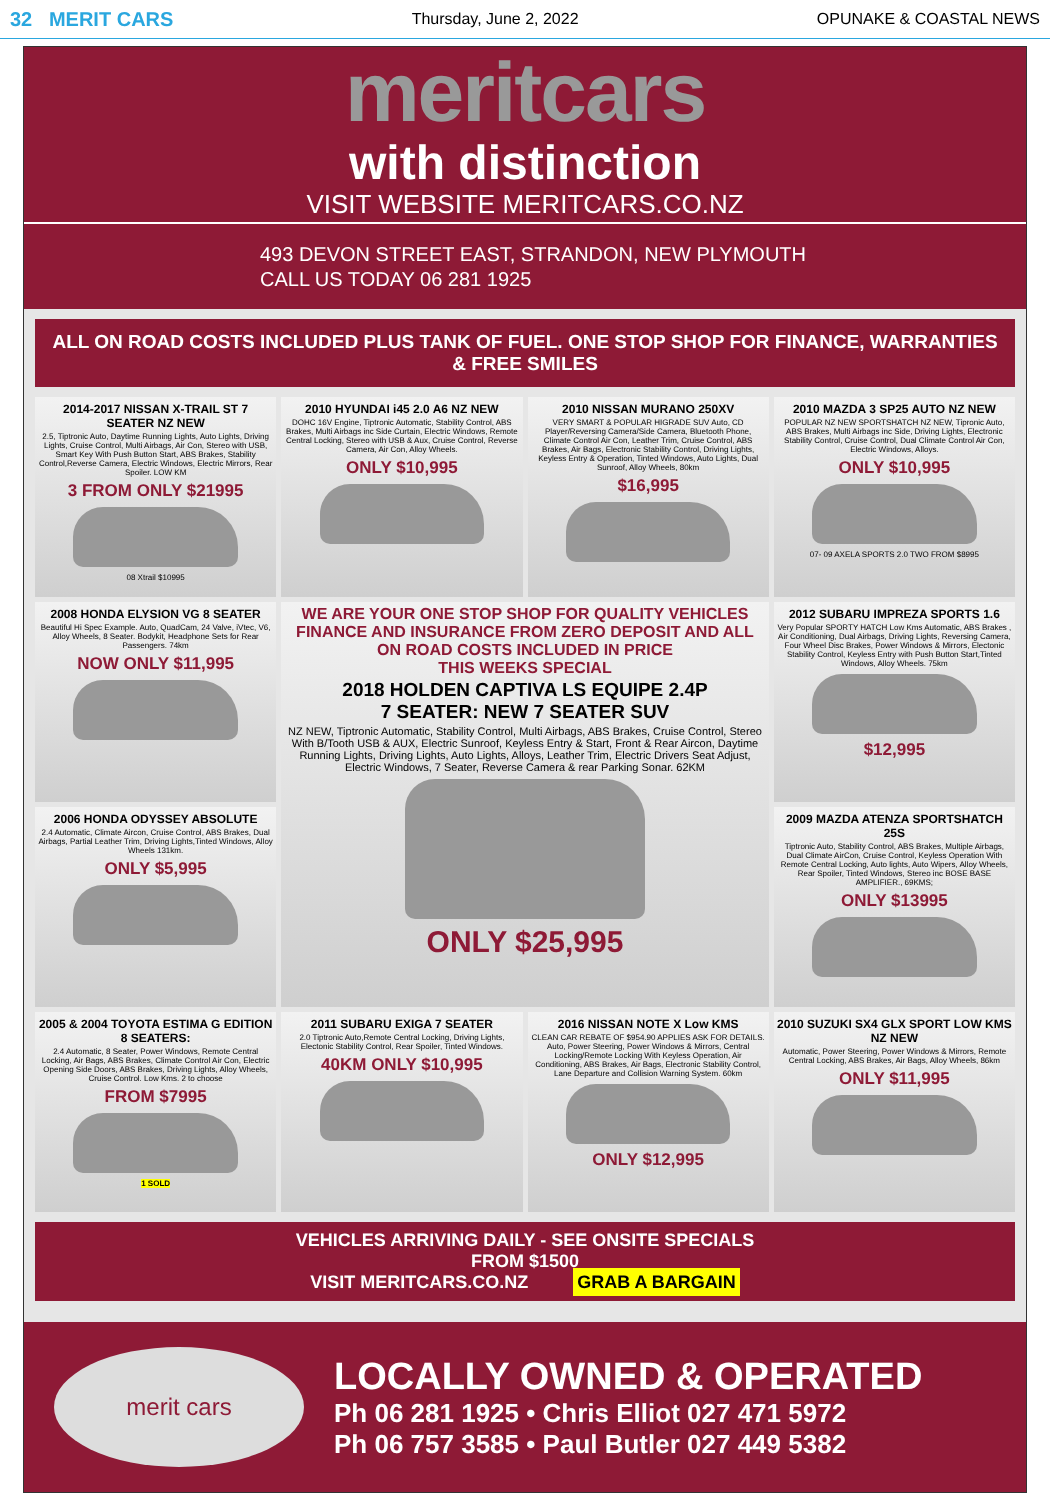32 MERIT CARS Thursday, June 2, 2022 OPUNAKE & COASTAL NEWS
meritcars
with distinction
VISIT WEBSITE MERITCARS.CO.NZ
493 DEVON STREET EAST, STRANDON, NEW PLYMOUTH
CALL US TODAY 06 281 1925
ALL ON ROAD COSTS INCLUDED PLUS TANK OF FUEL. ONE STOP SHOP FOR FINANCE, WARRANTIES & FREE SMILES
2014-2017 NISSAN X-TRAIL ST 7 SEATER NZ NEW
2.5, Tiptronic Auto, Daytime Running Lights, Auto Lights, Driving Lights, Cruise Control, Multi Airbags, Air Con, Stereo with USB, Smart Key With Push Button Start, ABS Brakes, Stability Control,Reverse Camera, Electric Windows, Electric Mirrors, Rear Spoiler. LOW KM
3 FROM ONLY $21995
08 Xtrail $10995
2010 HYUNDAI i45 2.0 A6 NZ NEW
DOHC 16V Engine, Tiptronic Automatic, Stability Control, ABS Brakes, Multi Airbags inc Side Curtain, Electric Windows, Remote Central Locking, Stereo with USB & Aux, Cruise Control, Reverse Camera, Air Con, Alloy Wheels.
ONLY $10,995
2010 NISSAN MURANO 250XV
VERY SMART & POPULAR HIGRADE SUV Auto, CD Player/Reversing Camera/Side Camera, Bluetooth Phone, Climate Control Air Con, Leather Trim, Cruise Control, ABS Brakes, Air Bags, Electronic Stability Control, Driving Lights, Keyless Entry & Operation, Tinted Windows, Auto Lights, Dual Sunroof, Alloy Wheels, 80km
$16,995
2010 MAZDA 3 SP25 AUTO NZ NEW
POPULAR NZ NEW SPORTSHATCH NZ NEW, Tipronic Auto, ABS Brakes, Multi Airbags inc Side, Driving Lights, Electronic Stability Control, Cruise Control, Dual Climate Control Air Con, Electric Windows, Alloys.
ONLY $10,995
07- 09 AXELA SPORTS 2.0 TWO FROM $8995
2008 HONDA ELYSION VG 8 SEATER
Beautiful Hi Spec Example. Auto, QuadCam, 24 Valve, iVtec, V6, Alloy Wheels, 8 Seater. Bodykit, Headphone Sets for Rear Passengers. 74km
NOW ONLY $11,995
WE ARE YOUR ONE STOP SHOP FOR QUALITY VEHICLES FINANCE AND INSURANCE FROM ZERO DEPOSIT AND ALL ON ROAD COSTS INCLUDED IN PRICE
THIS WEEKS SPECIAL
2018 HOLDEN CAPTIVA LS EQUIPE 2.4P
7 SEATER: NEW 7 SEATER SUV
NZ NEW, Tiptronic Automatic, Stability Control, Multi Airbags, ABS Brakes, Cruise Control, Stereo With B/Tooth USB & AUX, Electric Sunroof, Keyless Entry & Start, Front & Rear Aircon, Daytime Running Lights, Driving Lights, Auto Lights, Alloys, Leather Trim, Electric Drivers Seat Adjust, Electric Windows, 7 Seater, Reverse Camera & rear Parking Sonar. 62KM
ONLY $25,995
2012 SUBARU IMPREZA SPORTS 1.6
Very Popular SPORTY HATCH Low Kms Automatic, ABS Brakes , Air Conditioning, Dual Airbags, Driving Lights, Reversing Camera, Four Wheel Disc Brakes, Power Windows & Mirrors, Electonic Stability Control, Keyless Entry with Push Button Start,Tinted Windows, Alloy Wheels. 75km
$12,995
2006 HONDA ODYSSEY ABSOLUTE
2.4 Automatic, Climate Aircon, Cruise Control, ABS Brakes, Dual Airbags, Partial Leather Trim, Driving Lights,Tinted Windows, Alloy Wheels 131km.
ONLY $5,995
2009 MAZDA ATENZA SPORTSHATCH 25S
Tiptronic Auto, Stability Control, ABS Brakes, Multiple Airbags, Dual Climate AirCon, Cruise Control, Keyless Operation With Remote Central Locking, Auto lights, Auto Wipers, Alloy Wheels, Rear Spoiler, Tinted Windows, Stereo inc BOSE BASE AMPLIFIER., 69KMS;
ONLY $13995
2005 & 2004 TOYOTA ESTIMA G EDITION 8 SEATERS:
2.4 Automatic, 8 Seater, Power Windows, Remote Central Locking, Air Bags, ABS Brakes, Climate Control Air Con, Electric Opening Side Doors, ABS Brakes, Driving Lights, Alloy Wheels, Cruise Control. Low Kms. 2 to choose
FROM $7995
1 SOLD
2011 SUBARU EXIGA 7 SEATER
2.0 Tiptronic Auto,Remote Central Locking, Driving Lights, Electonic Stability Control, Rear Spoiler, Tinted Windows.
40KM ONLY $10,995
2016 NISSAN NOTE X Low KMS
CLEAN CAR REBATE OF $954.90 APPLIES ASK FOR DETAILS. Auto, Power Steering, Power Windows & Mirrors, Central Locking/Remote Locking With Keyless Operation, Air Conditioning, ABS Brakes, Air Bags, Electronic Stability Control, Lane Departure and Collision Warning System. 60km
ONLY $12,995
2010 SUZUKI SX4 GLX SPORT LOW KMS NZ NEW
Automatic, Power Steering, Power Windows & Mirrors, Remote Central Locking, ABS Brakes, Air Bags, Alloy Wheels, 86km
ONLY $11,995
VEHICLES ARRIVING DAILY - SEE ONSITE SPECIALS
FROM $1500
VISIT MERITCARS.CO.NZ GRAB A BARGAIN
merit cars
LOCALLY OWNED & OPERATED
Ph 06 281 1925 • Chris Elliot 027 471 5972
Ph 06 757 3585 • Paul Butler 027 449 5382